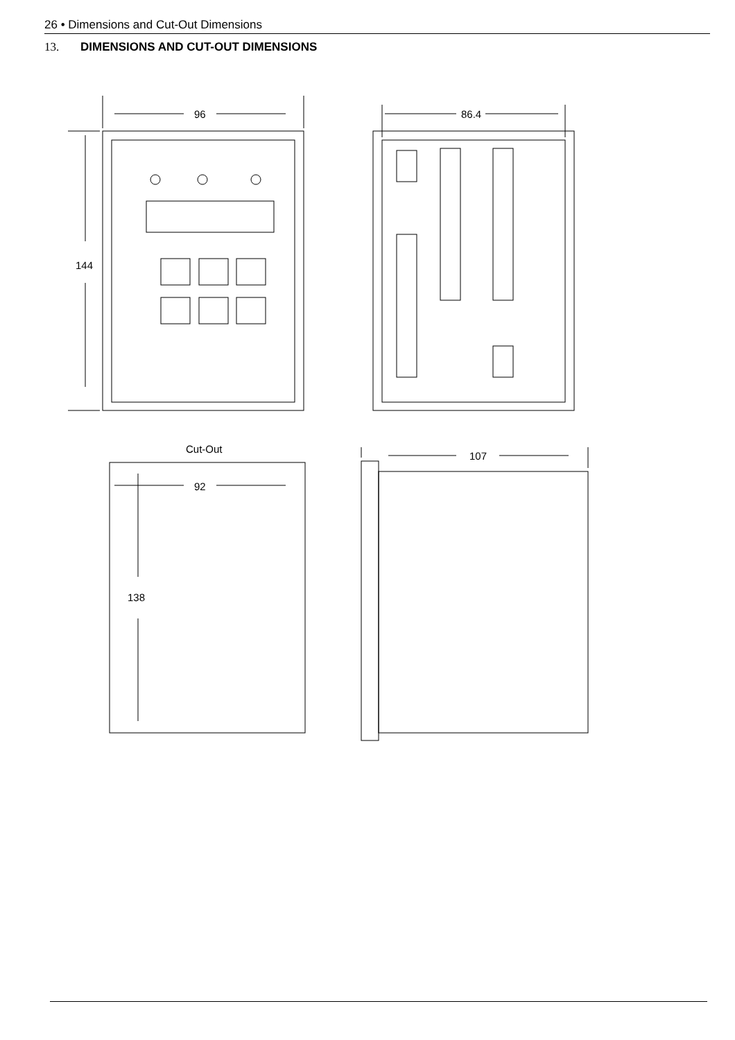26 • Dimensions and Cut-Out Dimensions
13. DIMENSIONS AND CUT-OUT DIMENSIONS
96
86.4
144
Cut-Out
92
138
107